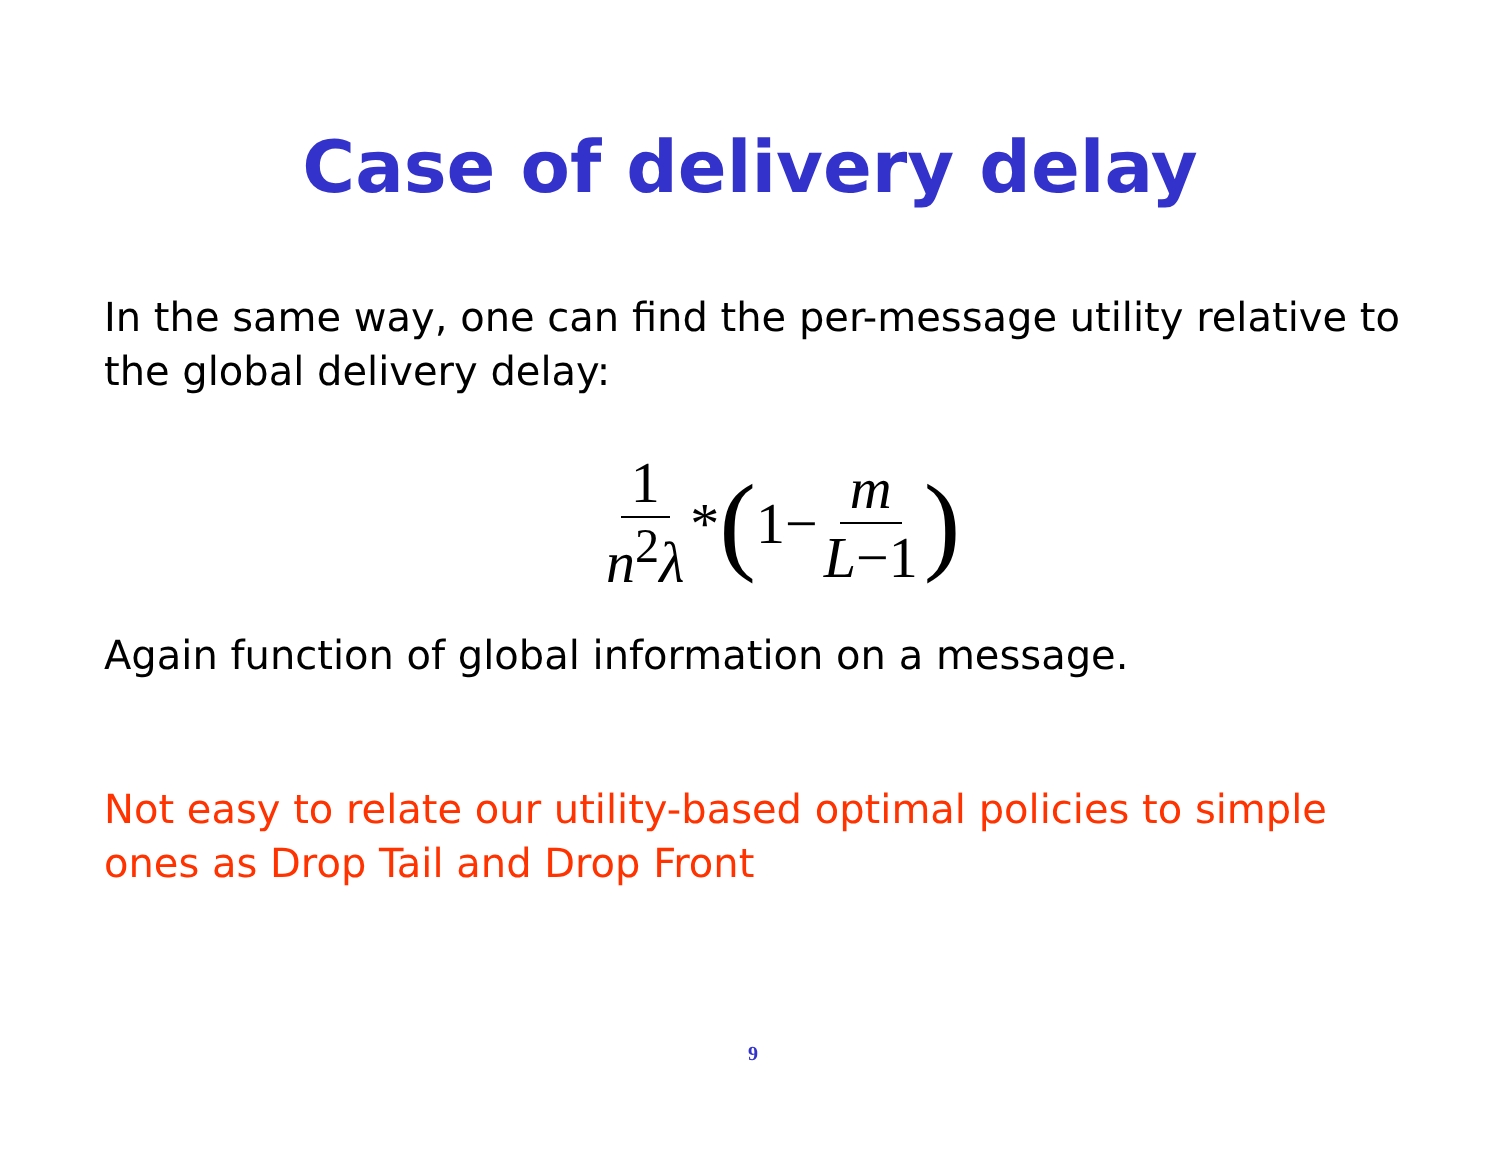Case of delivery delay
In the same way, one can find the per-message utility relative to the global delivery delay:
1 n<sup>2</sup>λ * (1− m L−1)
Again function of global information on a message.
Not easy to relate our utility-based optimal policies to simple ones as Drop Tail and Drop Front
9